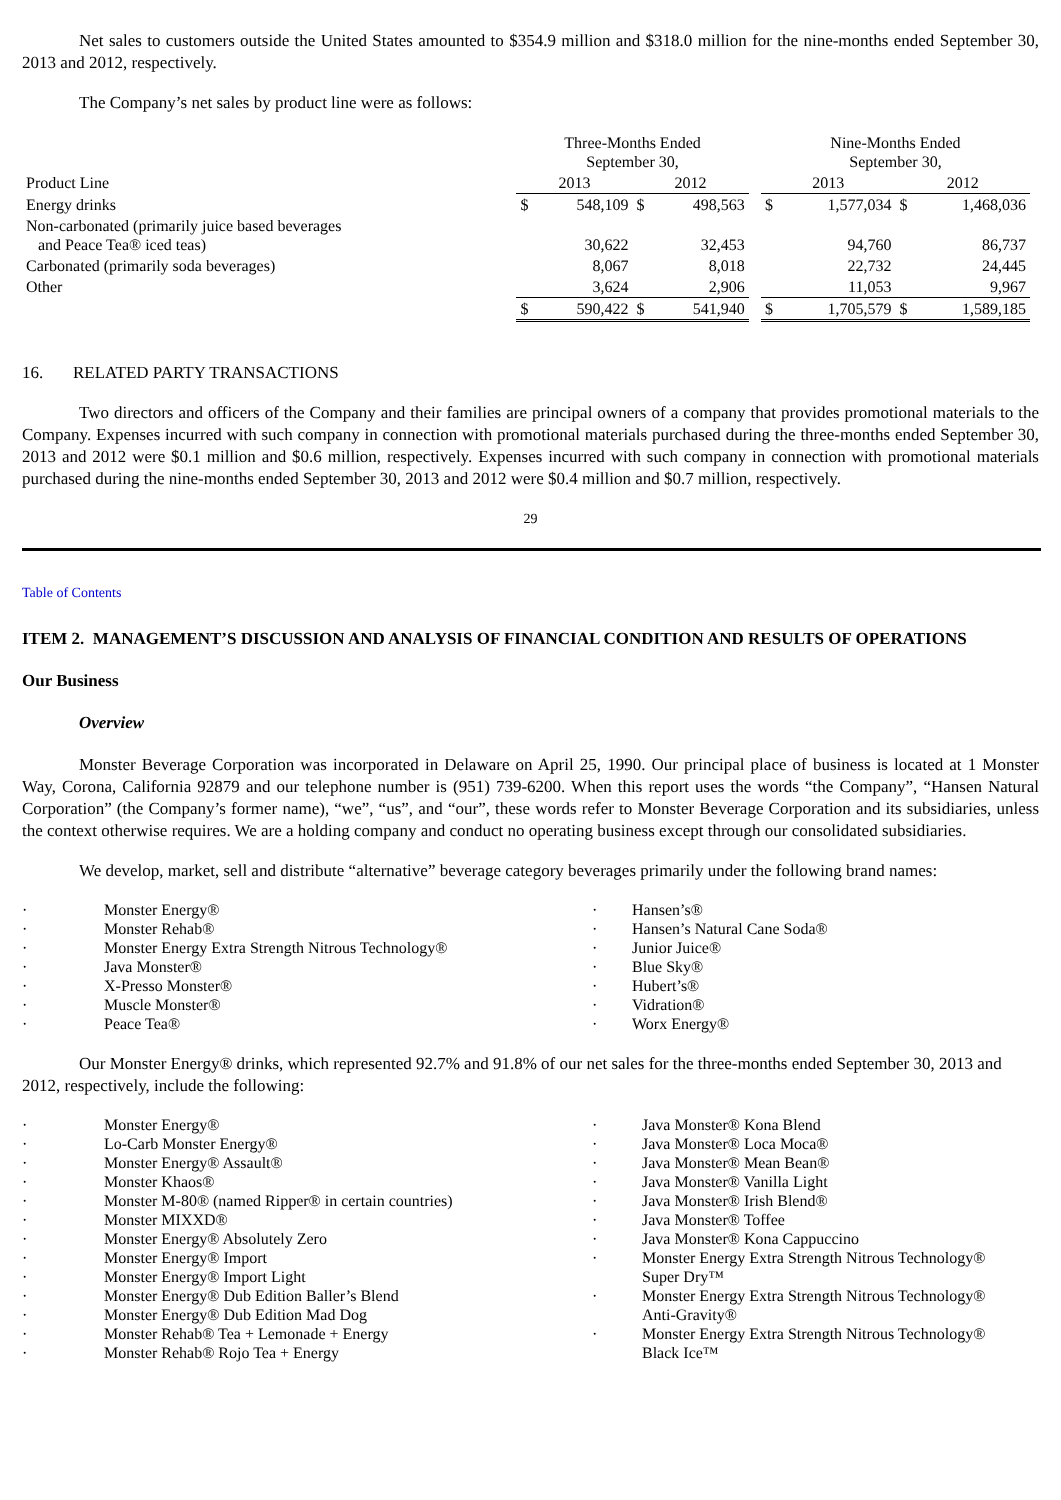Net sales to customers outside the United States amounted to $354.9 million and $318.0 million for the nine-months ended September 30, 2013 and 2012, respectively.
The Company’s net sales by product line were as follows:
| | Three-Months Ended September 30, | | | | | Nine-Months Ended September 30, | | | |
| Product Line | 2013 | | 2012 | | | 2013 | | 2012 | |
| Energy drinks | $ | 548,109 | $ | 498,563 | | $ | 1,577,034 | $ | 1,468,036 |
| Non-carbonated (primarily juice based beverages and Peace Tea® iced teas) | | 30,622 | | 32,453 | | | 94,760 | | 86,737 |
| Carbonated (primarily soda beverages) | | 8,067 | | 8,018 | | | 22,732 | | 24,445 |
| Other | | 3,624 | | 2,906 | | | 11,053 | | 9,967 |
| | $ | 590,422 | $ | 541,940 | | $ | 1,705,579 | $ | 1,589,185 |
16. RELATED PARTY TRANSACTIONS
Two directors and officers of the Company and their families are principal owners of a company that provides promotional materials to the Company. Expenses incurred with such company in connection with promotional materials purchased during the three-months ended September 30, 2013 and 2012 were $0.1 million and $0.6 million, respectively. Expenses incurred with such company in connection with promotional materials purchased during the nine-months ended September 30, 2013 and 2012 were $0.4 million and $0.7 million, respectively.
29
Table of Contents
ITEM 2. MANAGEMENT’S DISCUSSION AND ANALYSIS OF FINANCIAL CONDITION AND RESULTS OF OPERATIONS
Our Business
Overview
Monster Beverage Corporation was incorporated in Delaware on April 25, 1990. Our principal place of business is located at 1 Monster Way, Corona, California 92879 and our telephone number is (951) 739-6200. When this report uses the words “the Company”, “Hansen Natural Corporation” (the Company’s former name), “we”, “us”, and “our”, these words refer to Monster Beverage Corporation and its subsidiaries, unless the context otherwise requires. We are a holding company and conduct no operating business except through our consolidated subsidiaries.
We develop, market, sell and distribute “alternative” beverage category beverages primarily under the following brand names:
· Monster Energy®
· Monster Rehab®
· Monster Energy Extra Strength Nitrous Technology®
· Java Monster®
· X-Presso Monster®
· Muscle Monster®
· Peace Tea®
· Hansen’s®
· Hansen’s Natural Cane Soda®
· Junior Juice®
· Blue Sky®
· Hubert’s®
· Vidration®
· Worx Energy®
Our Monster Energy® drinks, which represented 92.7% and 91.8% of our net sales for the three-months ended September 30, 2013 and 2012, respectively, include the following:
· Monster Energy®
· Lo-Carb Monster Energy®
· Monster Energy® Assault®
· Monster Khaos®
· Monster M-80® (named Ripper® in certain countries)
· Monster MIXXD®
· Monster Energy® Absolutely Zero
· Monster Energy® Import
· Monster Energy® Import Light
· Monster Energy® Dub Edition Baller’s Blend
· Monster Energy® Dub Edition Mad Dog
· Monster Rehab® Tea + Lemonade + Energy
· Monster Rehab® Rojo Tea + Energy
· Java Monster® Kona Blend
· Java Monster® Loca Moca®
· Java Monster® Mean Bean®
· Java Monster® Vanilla Light
· Java Monster® Irish Blend®
· Java Monster® Toffee
· Java Monster® Kona Cappuccino
· Monster Energy Extra Strength Nitrous Technology®
Super Dry™
· Monster Energy Extra Strength Nitrous Technology®
Anti-Gravity®
· Monster Energy Extra Strength Nitrous Technology®
Black Ice™